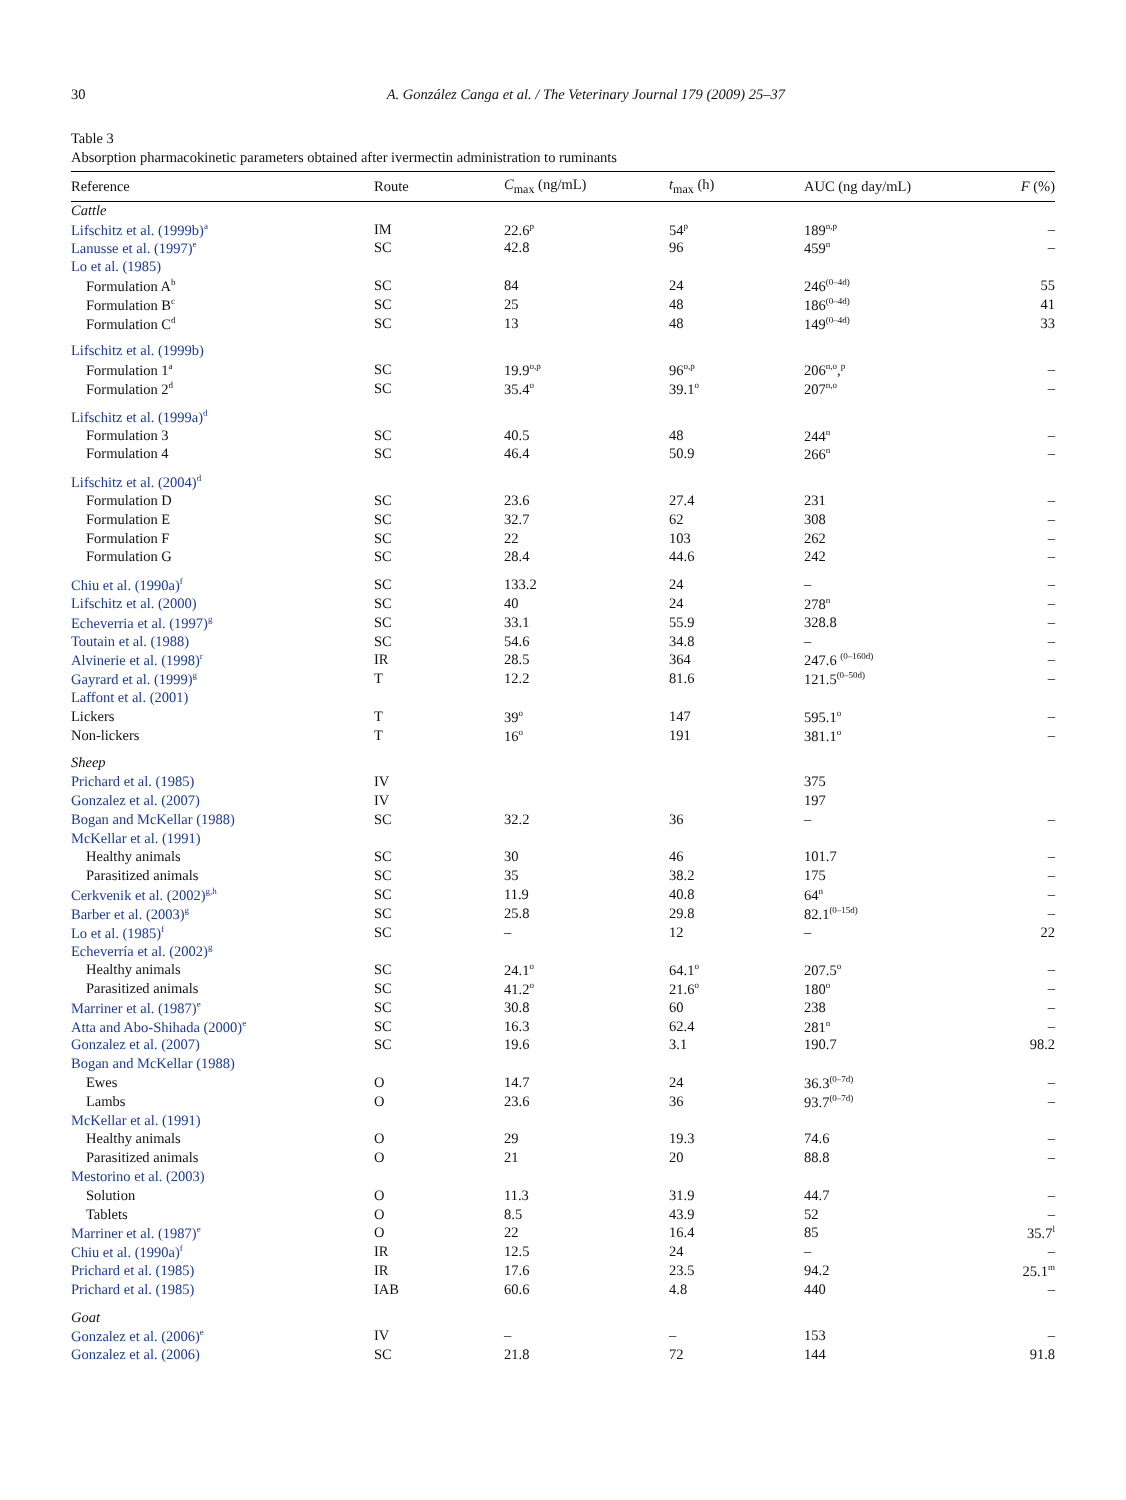30 A. González Canga et al. / The Veterinary Journal 179 (2009) 25–37
Table 3
Absorption pharmacokinetic parameters obtained after ivermectin administration to ruminants
| Reference | Route | C<sub>max</sub> (ng/mL) | t<sub>max</sub> (h) | AUC (ng day/mL) | F (%) |
| --- | --- | --- | --- | --- | --- |
| Cattle | | | | | |
| Lifschitz et al. (1999b)<sup>a</sup> | IM | 22.6<sup>p</sup> | 54<sup>p</sup> | 189<sup>n,p</sup> | – |
| Lanusse et al. (1997)<sup>e</sup> | SC | 42.8 | 96 | 459<sup>n</sup> | – |
| Lo et al. (1985) | | | | | |
| Formulation A<sup>b</sup> | SC | 84 | 24 | 246<sup>(0–4d)</sup> | 55 |
| Formulation B<sup>c</sup> | SC | 25 | 48 | 186<sup>(0–4d)</sup> | 41 |
| Formulation C<sup>d</sup> | SC | 13 | 48 | 149<sup>(0–4d)</sup> | 33 |
| Lifschitz et al. (1999b) | | | | | |
| Formulation 1<sup>a</sup> | SC | 19.9<sup>o,p</sup> | 96<sup>o,p</sup> | 206<sup>n,o</sup>,<sup>p</sup> | – |
| Formulation 2<sup>d</sup> | SC | 35.4<sup>o</sup> | 39.1<sup>o</sup> | 207<sup>n,o</sup> | – |
| Lifschitz et al. (1999a)<sup>d</sup> | | | | | |
| Formulation 3 | SC | 40.5 | 48 | 244<sup>n</sup> | – |
| Formulation 4 | SC | 46.4 | 50.9 | 266<sup>n</sup> | – |
| Lifschitz et al. (2004)<sup>d</sup> | | | | | |
| Formulation D | SC | 23.6 | 27.4 | 231 | – |
| Formulation E | SC | 32.7 | 62 | 308 | – |
| Formulation F | SC | 22 | 103 | 262 | – |
| Formulation G | SC | 28.4 | 44.6 | 242 | – |
| Chiu et al. (1990a)<sup>f</sup> | SC | 133.2 | 24 | – | – |
| Lifschitz et al. (2000) | SC | 40 | 24 | 278<sup>n</sup> | – |
| Echeverria et al. (1997)<sup>g</sup> | SC | 33.1 | 55.9 | 328.8 | – |
| Toutain et al. (1988) | SC | 54.6 | 34.8 | – | – |
| Alvinerie et al. (1998)<sup>r</sup> | IR | 28.5 | 364 | 247.6 <sup>(0–160d)</sup> | – |
| Gayrard et al. (1999)<sup>g</sup> | T | 12.2 | 81.6 | 121.5<sup>(0–50d)</sup> | – |
| Laffont et al. (2001) | | | | | |
| Lickers | T | 39<sup>o</sup> | 147 | 595.1<sup>o</sup> | – |
| Non-lickers | T | 16<sup>o</sup> | 191 | 381.1<sup>o</sup> | – |
| Sheep | | | | | |
| Prichard et al. (1985) | IV | | | 375 | |
| Gonzalez et al. (2007) | IV | | | 197 | |
| Bogan and McKellar (1988) | SC | 32.2 | 36 | – | – |
| McKellar et al. (1991) | | | | | |
| Healthy animals | SC | 30 | 46 | 101.7 | – |
| Parasitized animals | SC | 35 | 38.2 | 175 | – |
| Cerkvenik et al. (2002)<sup>g,h</sup> | SC | 11.9 | 40.8 | 64<sup>n</sup> | – |
| Barber et al. (2003)<sup>g</sup> | SC | 25.8 | 29.8 | 82.1<sup>(0–15d)</sup> | – |
| Lo et al. (1985)<sup>f</sup> | SC | – | 12 | – | 22 |
| Echeverría et al. (2002)<sup>g</sup> | | | | | |
| Healthy animals | SC | 24.1<sup>o</sup> | 64.1<sup>o</sup> | 207.5<sup>o</sup> | – |
| Parasitized animals | SC | 41.2<sup>o</sup> | 21.6<sup>o</sup> | 180<sup>o</sup> | – |
| Marriner et al. (1987)<sup>e</sup> | SC | 30.8 | 60 | 238 | – |
| Atta and Abo-Shihada (2000)<sup>e</sup> | SC | 16.3 | 62.4 | 281<sup>n</sup> | – |
| Gonzalez et al. (2007) | SC | 19.6 | 3.1 | 190.7 | 98.2 |
| Bogan and McKellar (1988) | | | | | |
| Ewes | O | 14.7 | 24 | 36.3<sup>(0–7d)</sup> | – |
| Lambs | O | 23.6 | 36 | 93.7<sup>(0–7d)</sup> | – |
| McKellar et al. (1991) | | | | | |
| Healthy animals | O | 29 | 19.3 | 74.6 | – |
| Parasitized animals | O | 21 | 20 | 88.8 | – |
| Mestorino et al. (2003) | | | | | |
| Solution | O | 11.3 | 31.9 | 44.7 | – |
| Tablets | O | 8.5 | 43.9 | 52 | – |
| Marriner et al. (1987)<sup>e</sup> | O | 22 | 16.4 | 85 | 35.7<sup>l</sup> |
| Chiu et al. (1990a)<sup>f</sup> | IR | 12.5 | 24 | – | – |
| Prichard et al. (1985) | IR | 17.6 | 23.5 | 94.2 | 25.1<sup>m</sup> |
| Prichard et al. (1985) | IAB | 60.6 | 4.8 | 440 | – |
| Goat | | | | | |
| Gonzalez et al. (2006)<sup>e</sup> | IV | – | – | 153 | – |
| Gonzalez et al. (2006) | SC | 21.8 | 72 | 144 | 91.8 |